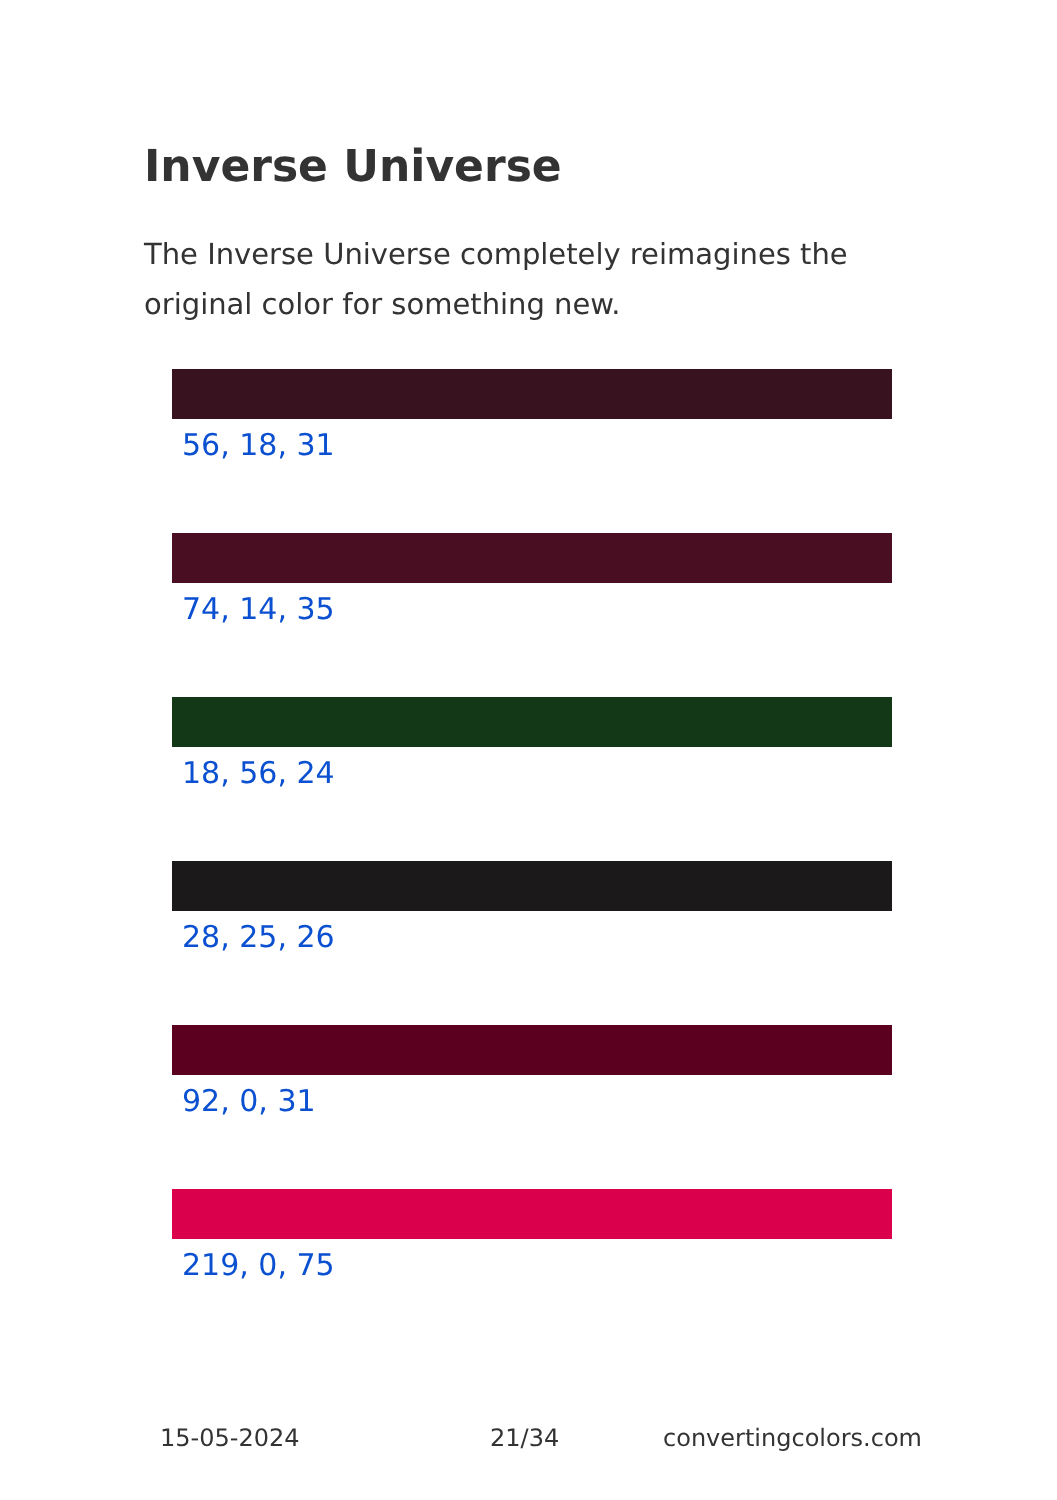Inverse Universe
The Inverse Universe completely reimagines the original color for something new.
56, 18, 31
74, 14, 35
18, 56, 24
28, 25, 26
92, 0, 31
219, 0, 75
15-05-2024 21/34 convertingcolors.com